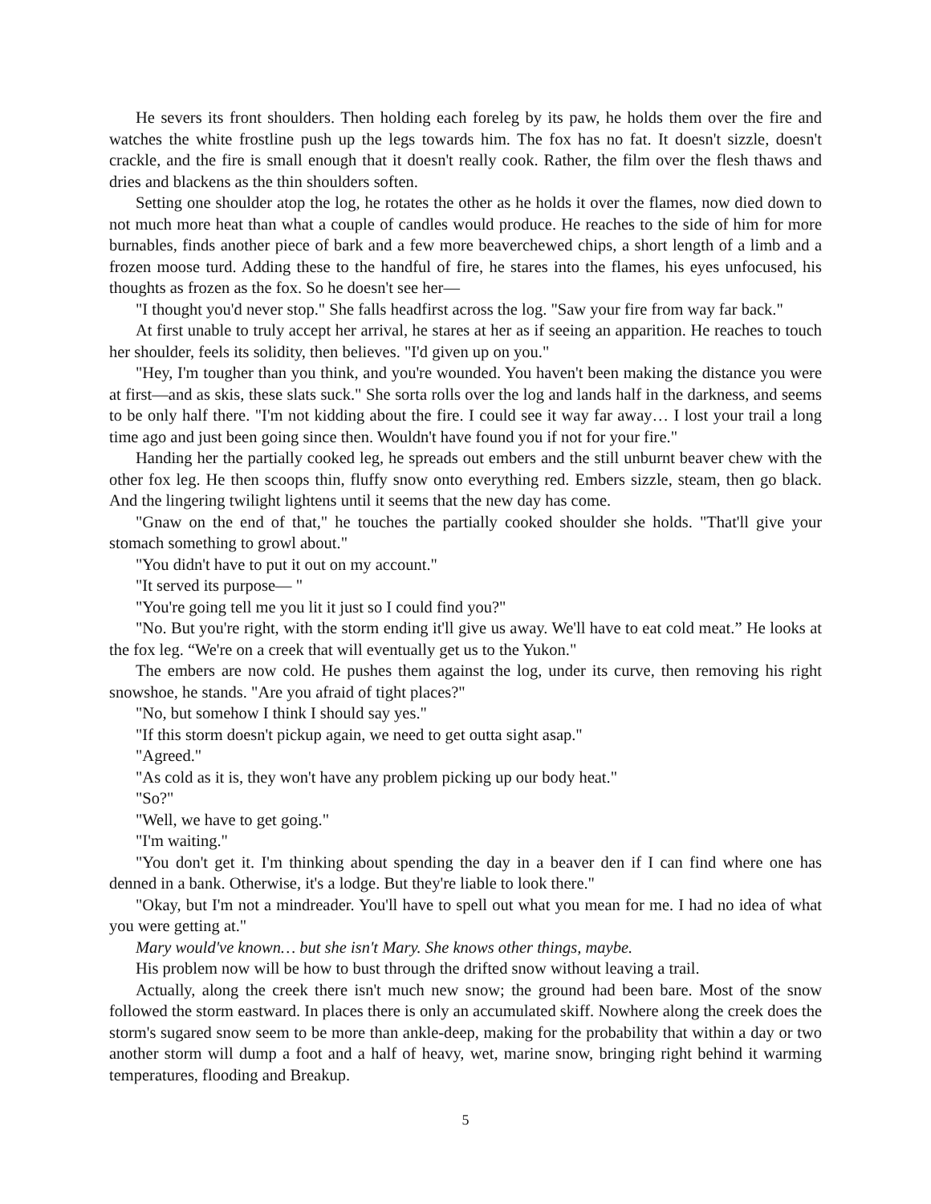He severs its front shoulders. Then holding each foreleg by its paw, he holds them over the fire and watches the white frostline push up the legs towards him. The fox has no fat. It doesn't sizzle, doesn't crackle, and the fire is small enough that it doesn't really cook. Rather, the film over the flesh thaws and dries and blackens as the thin shoulders soften.
Setting one shoulder atop the log, he rotates the other as he holds it over the flames, now died down to not much more heat than what a couple of candles would produce. He reaches to the side of him for more burnables, finds another piece of bark and a few more beaverchewed chips, a short length of a limb and a frozen moose turd. Adding these to the handful of fire, he stares into the flames, his eyes unfocused, his thoughts as frozen as the fox. So he doesn't see her—
"I thought you'd never stop." She falls headfirst across the log. "Saw your fire from way far back."
At first unable to truly accept her arrival, he stares at her as if seeing an apparition. He reaches to touch her shoulder, feels its solidity, then believes. "I'd given up on you."
"Hey, I'm tougher than you think, and you're wounded. You haven't been making the distance you were at first—and as skis, these slats suck." She sorta rolls over the log and lands half in the darkness, and seems to be only half there. "I'm not kidding about the fire. I could see it way far away… I lost your trail a long time ago and just been going since then. Wouldn't have found you if not for your fire."
Handing her the partially cooked leg, he spreads out embers and the still unburnt beaver chew with the other fox leg. He then scoops thin, fluffy snow onto everything red. Embers sizzle, steam, then go black. And the lingering twilight lightens until it seems that the new day has come.
"Gnaw on the end of that," he touches the partially cooked shoulder she holds. "That'll give your stomach something to growl about."
"You didn't have to put it out on my account."
"It served its purpose— "
"You're going tell me you lit it just so I could find you?"
"No. But you're right, with the storm ending it'll give us away. We'll have to eat cold meat.” He looks at the fox leg. “We're on a creek that will eventually get us to the Yukon."
The embers are now cold. He pushes them against the log, under its curve, then removing his right snowshoe, he stands. "Are you afraid of tight places?"
"No, but somehow I think I should say yes."
"If this storm doesn't pickup again, we need to get outta sight asap."
"Agreed."
"As cold as it is, they won't have any problem picking up our body heat."
"So?"
"Well, we have to get going."
"I'm waiting."
"You don't get it. I'm thinking about spending the day in a beaver den if I can find where one has denned in a bank. Otherwise, it's a lodge. But they're liable to look there."
"Okay, but I'm not a mindreader. You'll have to spell out what you mean for me. I had no idea of what you were getting at."
Mary would've known… but she isn't Mary. She knows other things, maybe.
His problem now will be how to bust through the drifted snow without leaving a trail.
Actually, along the creek there isn't much new snow; the ground had been bare. Most of the snow followed the storm eastward. In places there is only an accumulated skiff. Nowhere along the creek does the storm's sugared snow seem to be more than ankle-deep, making for the probability that within a day or two another storm will dump a foot and a half of heavy, wet, marine snow, bringing right behind it warming temperatures, flooding and Breakup.
5